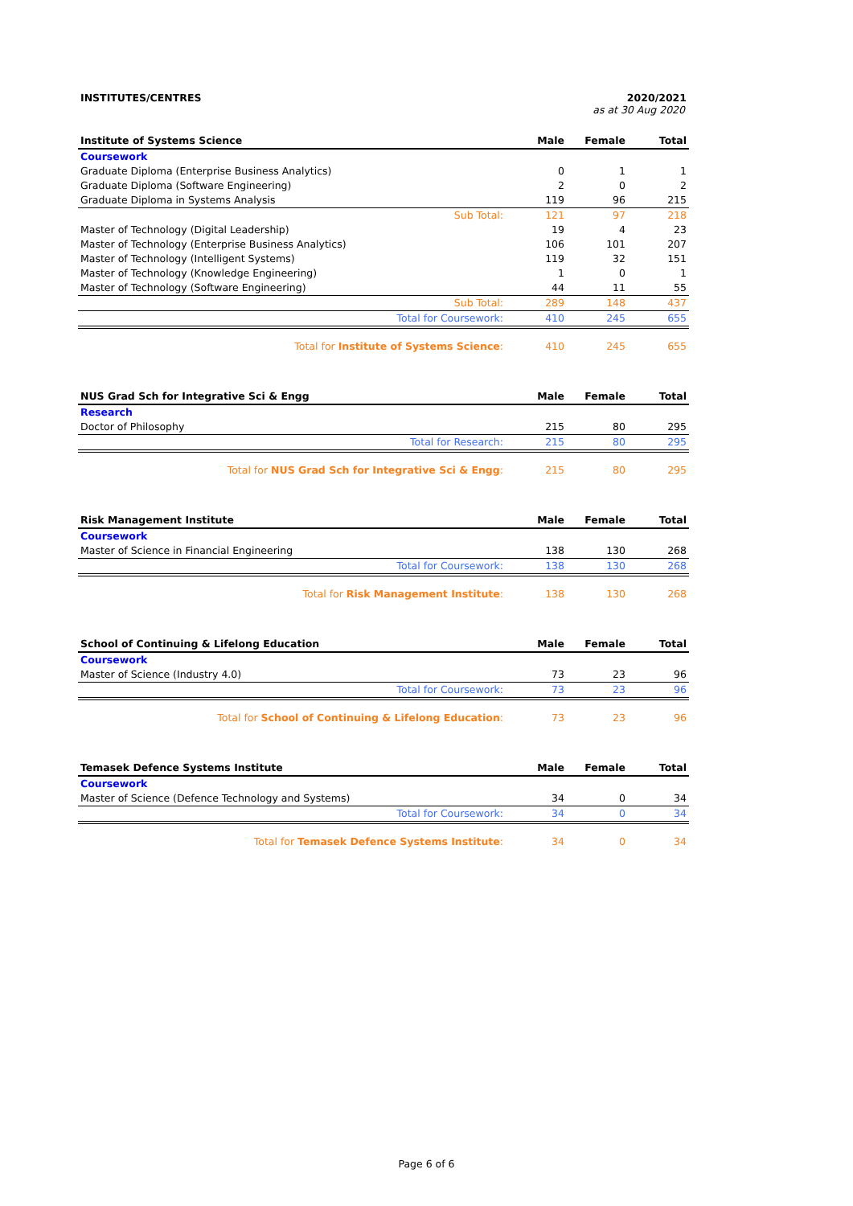INSTITUTES/CENTRES 2020/2021
as at 30 Aug 2020
| Institute of Systems Science | Male | Female | Total |
| --- | --- | --- | --- |
| Coursework | | | |
| Graduate Diploma (Enterprise Business Analytics) | 0 | 1 | 1 |
| Graduate Diploma (Software Engineering) | 2 | 0 | 2 |
| Graduate Diploma in Systems Analysis | 119 | 96 | 215 |
| Sub Total: | 121 | 97 | 218 |
| Master of Technology (Digital Leadership) | 19 | 4 | 23 |
| Master of Technology (Enterprise Business Analytics) | 106 | 101 | 207 |
| Master of Technology (Intelligent Systems) | 119 | 32 | 151 |
| Master of Technology (Knowledge Engineering) | 1 | 0 | 1 |
| Master of Technology (Software Engineering) | 44 | 11 | 55 |
| Sub Total: | 289 | 148 | 437 |
| Total for Coursework: | 410 | 245 | 655 |
| Total for Institute of Systems Science : | 410 | 245 | 655 |
| NUS Grad Sch for Integrative Sci & Engg | Male | Female | Total |
| --- | --- | --- | --- |
| Research | | | |
| Doctor of Philosophy | 215 | 80 | 295 |
| Total for Research: | 215 | 80 | 295 |
| Total for NUS Grad Sch for Integrative Sci & Engg : | 215 | 80 | 295 |
| Risk Management Institute | Male | Female | Total |
| --- | --- | --- | --- |
| Coursework | | | |
| Master of Science in Financial Engineering | 138 | 130 | 268 |
| Total for Coursework: | 138 | 130 | 268 |
| Total for Risk Management Institute : | 138 | 130 | 268 |
| School of Continuing & Lifelong Education | Male | Female | Total |
| --- | --- | --- | --- |
| Coursework | | | |
| Master of Science (Industry 4.0) | 73 | 23 | 96 |
| Total for Coursework: | 73 | 23 | 96 |
| Total for School of Continuing & Lifelong Education : | 73 | 23 | 96 |
| Temasek Defence Systems Institute | Male | Female | Total |
| --- | --- | --- | --- |
| Coursework | | | |
| Master of Science (Defence Technology and Systems) | 34 | 0 | 34 |
| Total for Coursework: | 34 | 0 | 34 |
| Total for Temasek Defence Systems Institute : | 34 | 0 | 34 |
Page 6 of 6